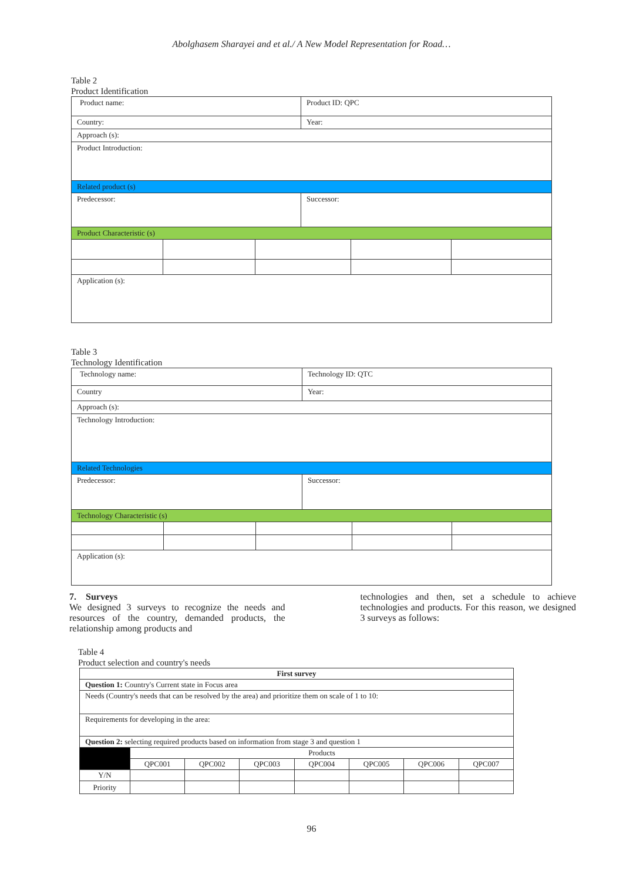Abolghasem Sharayei and et al./ A New Model Representation for Road…
Table 2
Product Identification
| Product name: | | | Product ID: QPC | | |
| Country: | | | Year: | | |
| Approach (s): | | | | | |
| Product Introduction: | | | | | |
| Related product (s) | | | | | |
| Predecessor: | | | Successor: | | |
| Product Characteristic (s) | | | | | |
| Application (s): | | | | | |
Table 3
Technology Identification
| Technology name: | | | Technology ID: QTC | | |
| Country | | | Year: | | |
| Approach (s): | | | | | |
| Technology Introduction: | | | | | |
| Related Technologies | | | | | |
| Predecessor: | | | Successor: | | |
| Technology Characteristic (s) | | | | | |
| Application (s): | | | | | |
7. Surveys
We designed 3 surveys to recognize the needs and resources of the country, demanded products, the relationship among products and
technologies and then, set a schedule to achieve technologies and products. For this reason, we designed 3 surveys as follows:
Table 4
Product selection and country's needs
| First survey | | | | | | | |
| Question 1: Country's Current state in Focus area | | | | | | | |
| Needs (Country's needs that can be resolved by the area) and prioritize them on scale of 1 to 10: | | | | | | | |
| Requirements for developing in the area: | | | | | | | |
| Question 2: selecting required products based on information from stage 3 and question 1 | | | | | | | |
| | Products | | | | | | |
| | QPC001 | QPC002 | QPC003 | QPC004 | QPC005 | QPC006 | QPC007 |
| Y/N | | | | | | | |
| Priority | | | | | | | |
96